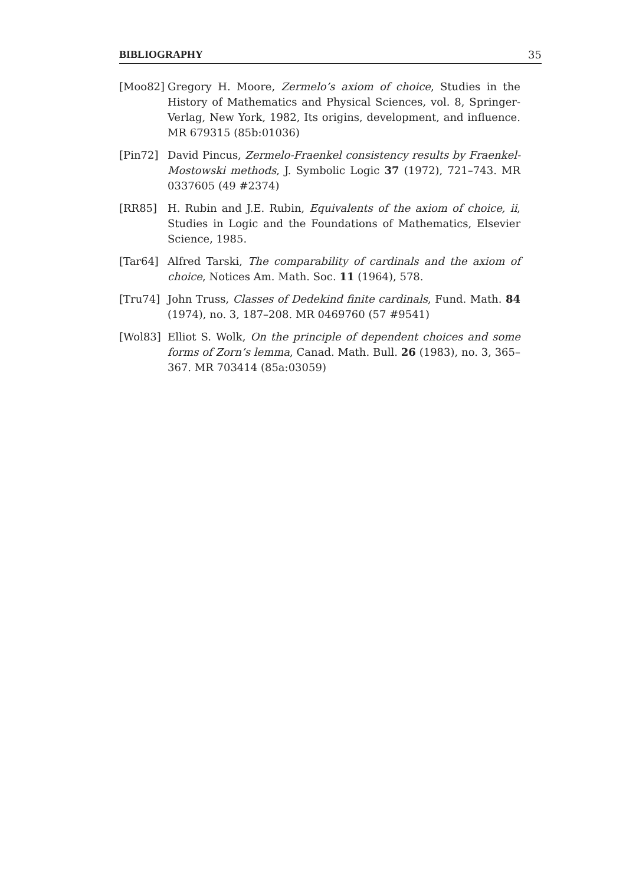BIBLIOGRAPHY 35
[Moo82] Gregory H. Moore, Zermelo’s axiom of choice, Studies in the History of Mathematics and Physical Sciences, vol. 8, Springer-Verlag, New York, 1982, Its origins, development, and influence. MR 679315 (85b:01036)
[Pin72] David Pincus, Zermelo-Fraenkel consistency results by Fraenkel-Mostowski methods, J. Symbolic Logic 37 (1972), 721–743. MR 0337605 (49 #2374)
[RR85] H. Rubin and J.E. Rubin, Equivalents of the axiom of choice, ii, Studies in Logic and the Foundations of Mathematics, Elsevier Science, 1985.
[Tar64] Alfred Tarski, The comparability of cardinals and the axiom of choice, Notices Am. Math. Soc. 11 (1964), 578.
[Tru74] John Truss, Classes of Dedekind finite cardinals, Fund. Math. 84 (1974), no. 3, 187–208. MR 0469760 (57 #9541)
[Wol83] Elliot S. Wolk, On the principle of dependent choices and some forms of Zorn’s lemma, Canad. Math. Bull. 26 (1983), no. 3, 365–367. MR 703414 (85a:03059)